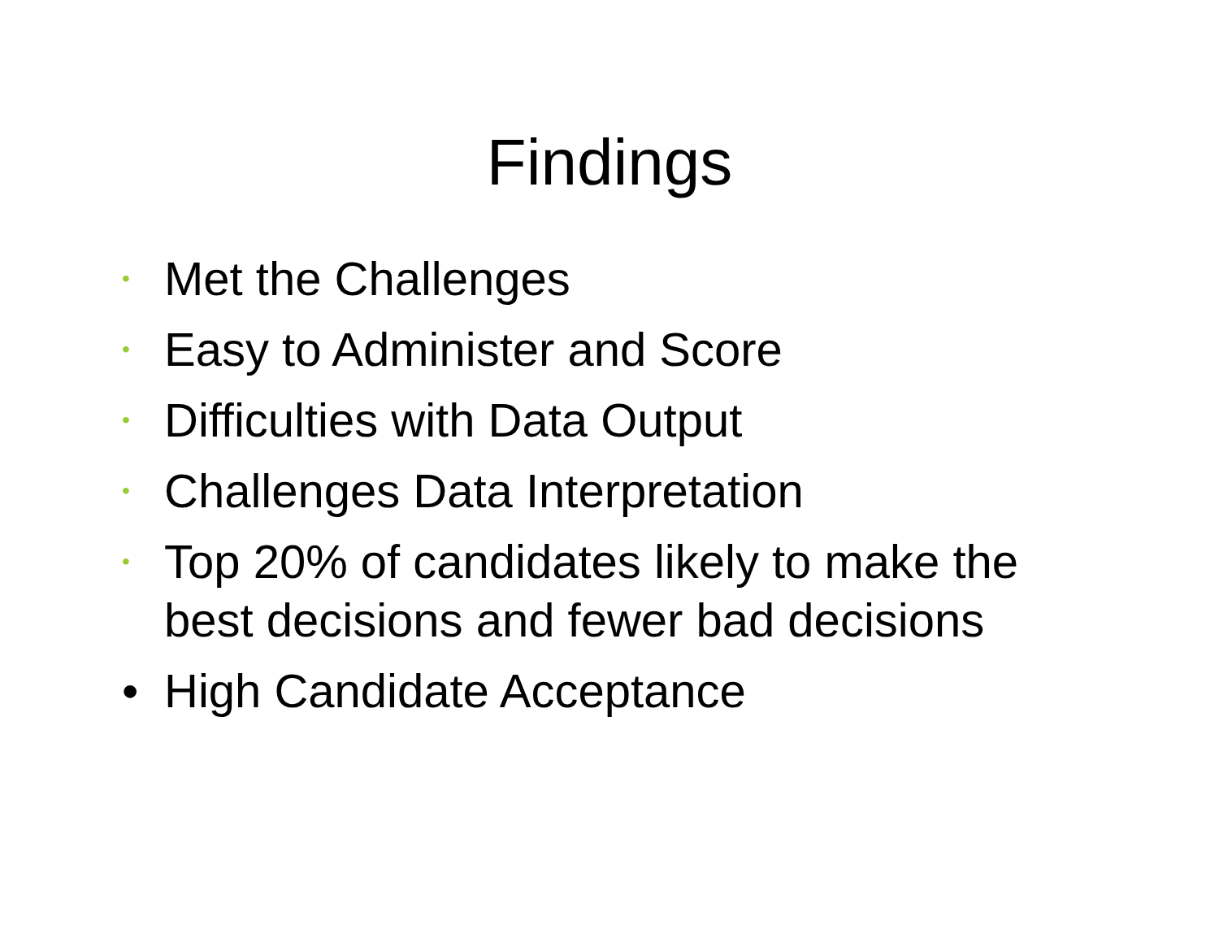Findings
• Met the Challenges
• Easy to Administer and Score
• Difficulties with Data Output
• Challenges Data Interpretation
• Top 20% of candidates likely to make the best decisions and fewer bad decisions
• High Candidate Acceptance